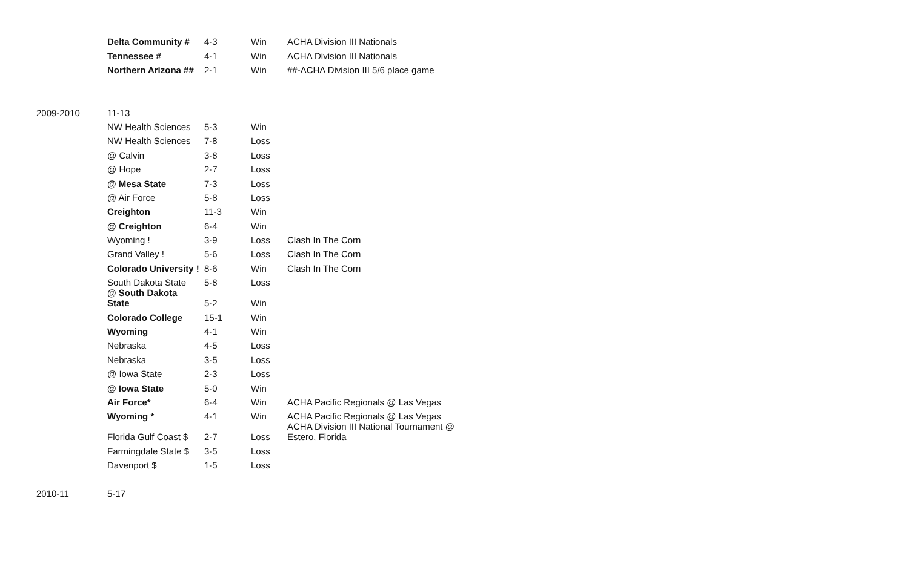| | Delta Community # | 4-3 | Win | ACHA Division III Nationals |
| | Tennessee # | 4-1 | Win | ACHA Division III Nationals |
| | Northern Arizona ## | 2-1 | Win | ##-ACHA Division III 5/6 place game |
| 2009-2010 | 11-13 | | | |
| | NW Health Sciences | 5-3 | Win | |
| | NW Health Sciences | 7-8 | Loss | |
| | @ Calvin | 3-8 | Loss | |
| | @ Hope | 2-7 | Loss | |
| | @ Mesa State | 7-3 | Loss | |
| | @ Air Force | 5-8 | Loss | |
| | Creighton | 11-3 | Win | |
| | @ Creighton | 6-4 | Win | |
| | Wyoming ! | 3-9 | Loss | Clash In The Corn |
| | Grand Valley ! | 5-6 | Loss | Clash In The Corn |
| | Colorado University ! | 8-6 | Win | Clash In The Corn |
| | South Dakota State | 5-8 | Loss | |
| | @ South Dakota State | 5-2 | Win | |
| | Colorado College | 15-1 | Win | |
| | Wyoming | 4-1 | Win | |
| | Nebraska | 4-5 | Loss | |
| | Nebraska | 3-5 | Loss | |
| | @ Iowa State | 2-3 | Loss | |
| | @ Iowa State | 5-0 | Win | |
| | Air Force* | 6-4 | Win | ACHA Pacific Regionals @ Las Vegas |
| | Wyoming * | 4-1 | Win | ACHA Pacific Regionals @ Las Vegas |
| | Florida Gulf Coast $ | 2-7 | Loss | ACHA Division III National Tournament @ Estero, Florida |
| | Farmingdale State $ | 3-5 | Loss | |
| | Davenport $ | 1-5 | Loss | |
| 2010-11 | 5-17 | | | |